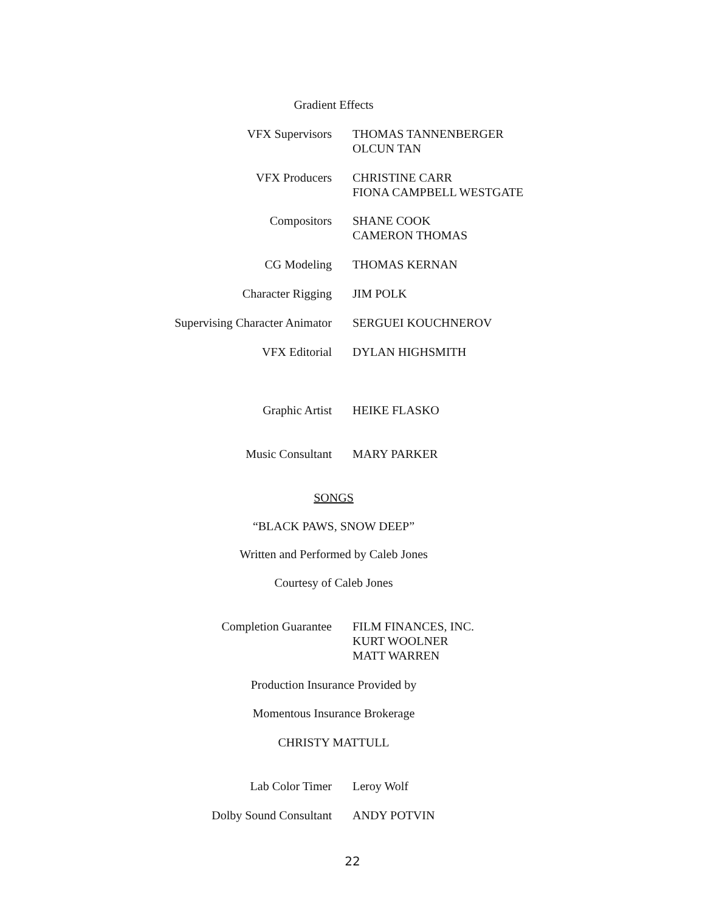Gradient Effects
VFX Supervisors THOMAS TANNENBERGER
OLCUN TAN
VFX Producers CHRISTINE CARR
FIONA CAMPBELL WESTGATE
Compositors SHANE COOK
CAMERON THOMAS
CG Modeling THOMAS KERNAN
Character Rigging JIM POLK
Supervising Character Animator SERGUEI KOUCHNEROV
VFX Editorial DYLAN HIGHSMITH
Graphic Artist HEIKE FLASKO
Music Consultant MARY PARKER
SONGS
“BLACK PAWS, SNOW DEEP”
Written and Performed by Caleb Jones
Courtesy of Caleb Jones
Completion Guarantee FILM FINANCES, INC.
KURT WOOLNER
MATT WARREN
Production Insurance Provided by
Momentous Insurance Brokerage
CHRISTY MATTULL
Lab Color Timer Leroy Wolf
Dolby Sound Consultant ANDY POTVIN
22